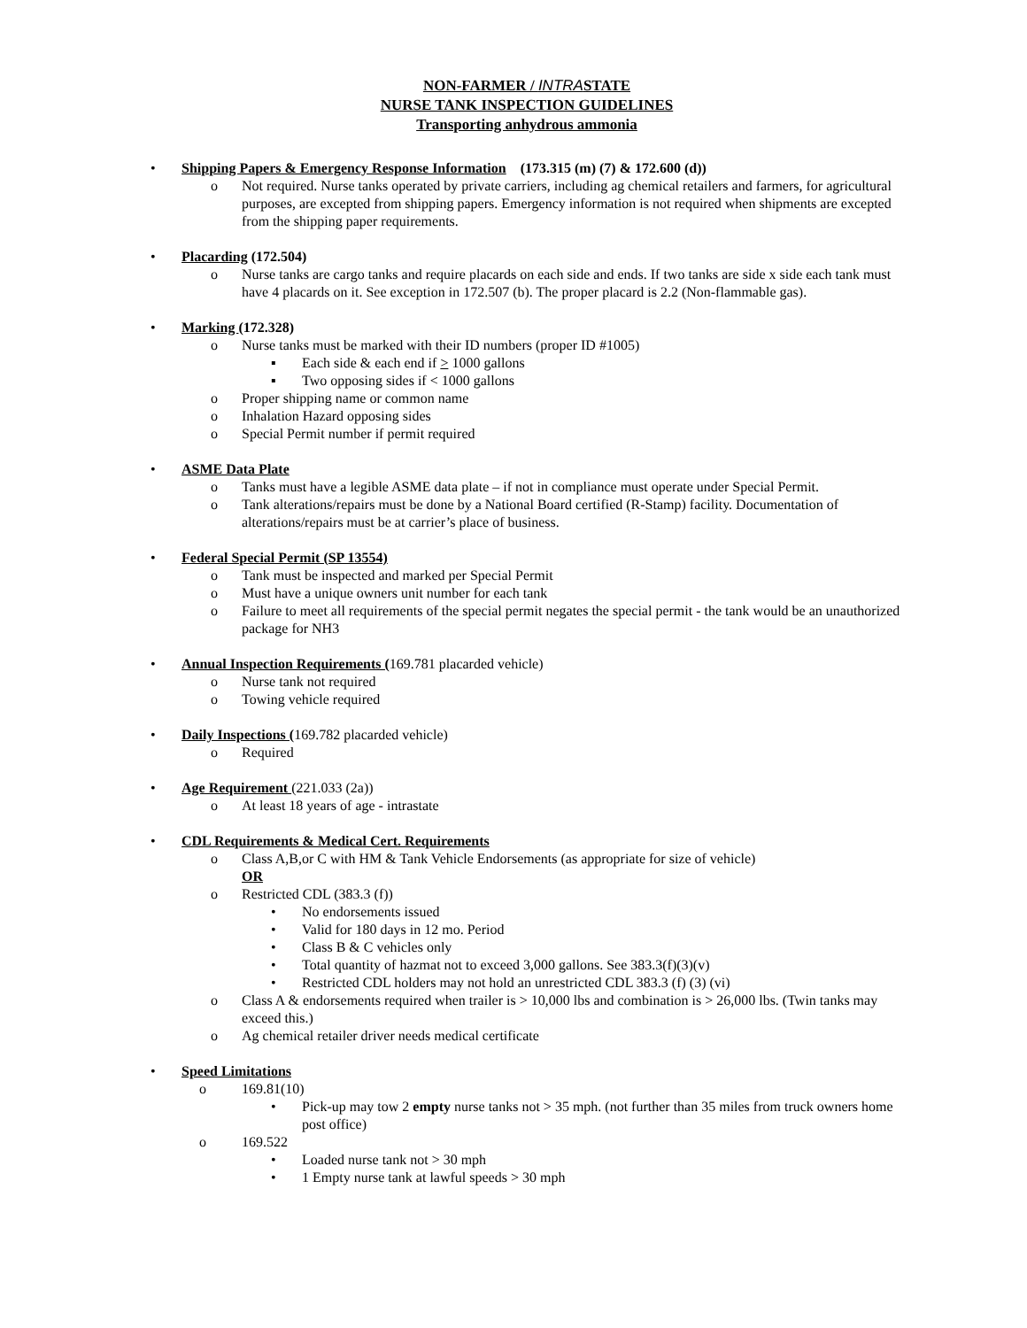NON-FARMER / INTRASTATE
NURSE TANK INSPECTION GUIDELINES
Transporting anhydrous ammonia
• Shipping Papers & Emergency Response Information (173.315 (m) (7) & 172.600 (d))
o Not required. Nurse tanks operated by private carriers, including ag chemical retailers and farmers, for agricultural purposes, are excepted from shipping papers. Emergency information is not required when shipments are excepted from the shipping paper requirements.
• Placarding (172.504)
o Nurse tanks are cargo tanks and require placards on each side and ends. If two tanks are side x side each tank must have 4 placards on it. See exception in 172.507 (b). The proper placard is 2.2 (Non-flammable gas).
• Marking (172.328)
o Nurse tanks must be marked with their ID numbers (proper ID #1005)
▪ Each side & each end if > 1000 gallons
▪ Two opposing sides if < 1000 gallons
o Proper shipping name or common name
o Inhalation Hazard opposing sides
o Special Permit number if permit required
• ASME Data Plate
o Tanks must have a legible ASME data plate – if not in compliance must operate under Special Permit.
o Tank alterations/repairs must be done by a National Board certified (R-Stamp) facility. Documentation of alterations/repairs must be at carrier’s place of business.
• Federal Special Permit (SP 13554)
o Tank must be inspected and marked per Special Permit
o Must have a unique owners unit number for each tank
o Failure to meet all requirements of the special permit negates the special permit - the tank would be an unauthorized package for NH3
• Annual Inspection Requirements (169.781 placarded vehicle)
o Nurse tank not required
o Towing vehicle required
• Daily Inspections (169.782 placarded vehicle)
o Required
• Age Requirement (221.033 (2a))
o At least 18 years of age - intrastate
• CDL Requirements & Medical Cert. Requirements
o Class A,B,or C with HM & Tank Vehicle Endorsements (as appropriate for size of vehicle)
OR
o Restricted CDL (383.3 (f))
• No endorsements issued
• Valid for 180 days in 12 mo. Period
• Class B & C vehicles only
• Total quantity of hazmat not to exceed 3,000 gallons. See 383.3(f)(3)(v)
• Restricted CDL holders may not hold an unrestricted CDL 383.3 (f) (3) (vi)
o Class A & endorsements required when trailer is > 10,000 lbs and combination is > 26,000 lbs. (Twin tanks may exceed this.)
o Ag chemical retailer driver needs medical certificate
• Speed Limitations
o 169.81(10)
• Pick-up may tow 2 empty nurse tanks not > 35 mph. (not further than 35 miles from truck owners home post office)
o 169.522
• Loaded nurse tank not > 30 mph
• 1 Empty nurse tank at lawful speeds > 30 mph